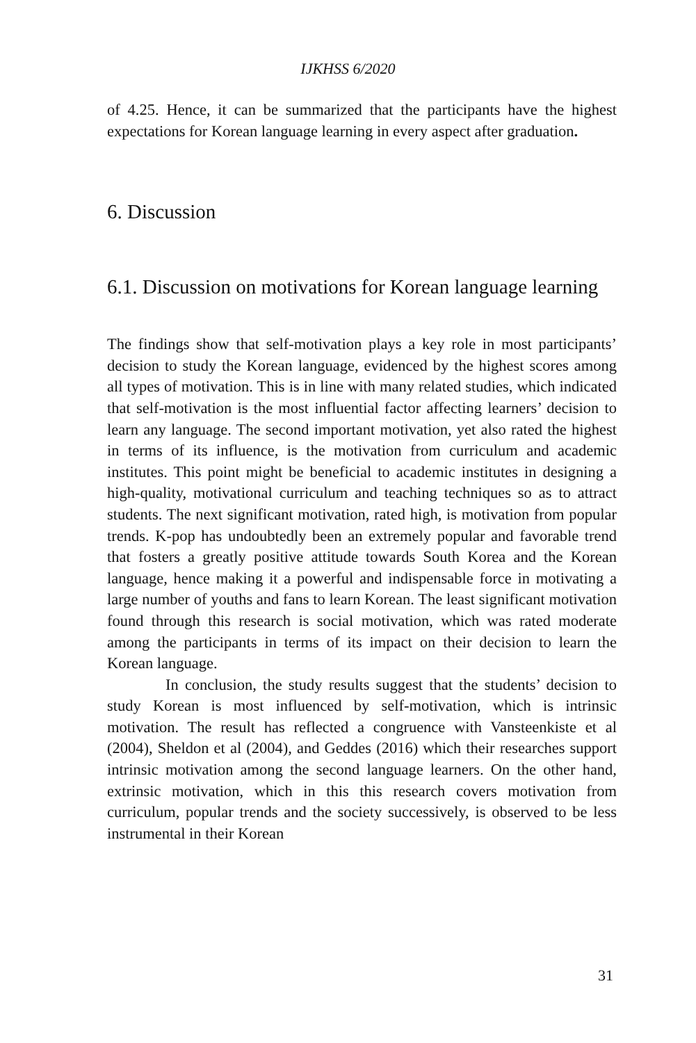IJKHSS 6/2020
of 4.25. Hence, it can be summarized that the participants have the highest expectations for Korean language learning in every aspect after graduation.
6. Discussion
6.1. Discussion on motivations for Korean language learning
The findings show that self-motivation plays a key role in most participants’ decision to study the Korean language, evidenced by the highest scores among all types of motivation. This is in line with many related studies, which indicated that self-motivation is the most influential factor affecting learners’ decision to learn any language. The second important motivation, yet also rated the highest in terms of its influence, is the motivation from curriculum and academic institutes. This point might be beneficial to academic institutes in designing a high-quality, motivational curriculum and teaching techniques so as to attract students. The next significant motivation, rated high, is motivation from popular trends. K-pop has undoubtedly been an extremely popular and favorable trend that fosters a greatly positive attitude towards South Korea and the Korean language, hence making it a powerful and indispensable force in motivating a large number of youths and fans to learn Korean. The least significant motivation found through this research is social motivation, which was rated moderate among the participants in terms of its impact on their decision to learn the Korean language.
In conclusion, the study results suggest that the students’ decision to study Korean is most influenced by self-motivation, which is intrinsic motivation. The result has reflected a congruence with Vansteenkiste et al (2004), Sheldon et al (2004), and Geddes (2016) which their researches support intrinsic motivation among the second language learners. On the other hand, extrinsic motivation, which in this this research covers motivation from curriculum, popular trends and the society successively, is observed to be less instrumental in their Korean
31